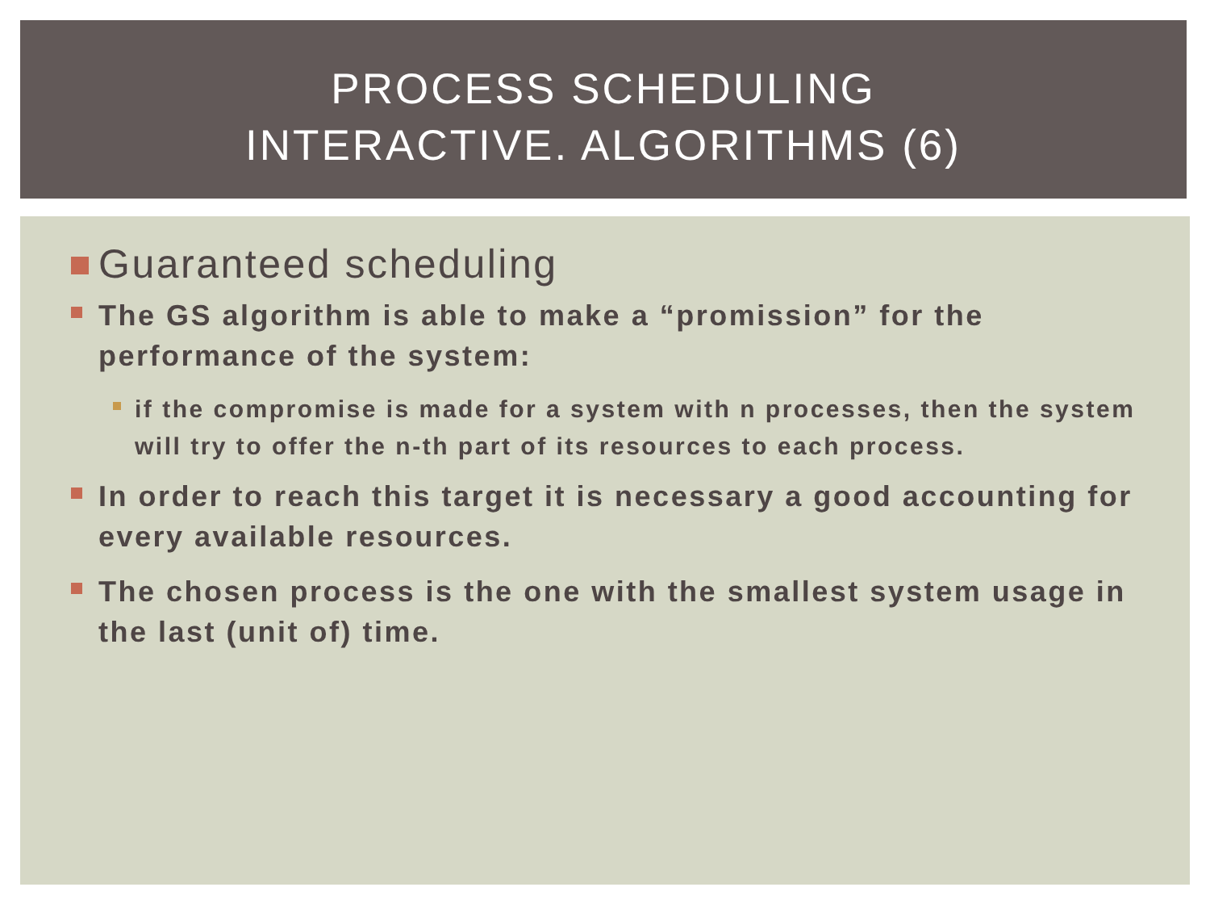PROCESS SCHEDULING
INTERACTIVE. ALGORITHMS (6)
Guaranteed scheduling
The GS algorithm is able to make a “promission” for the performance of the system:
if the compromise is made for a system with n processes, then the system will try to offer the n-th part of its resources to each process.
In order to reach this target it is necessary a good accounting for every available resources.
The chosen process is the one with the smallest system usage in the last (unit of) time.